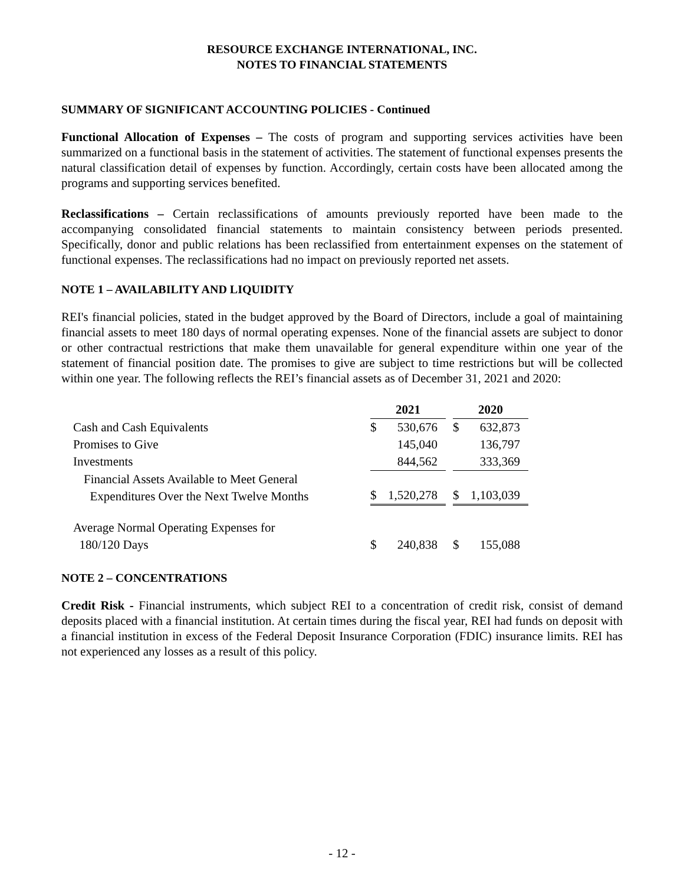RESOURCE EXCHANGE INTERNATIONAL, INC.
NOTES TO FINANCIAL STATEMENTS
SUMMARY OF SIGNIFICANT ACCOUNTING POLICIES - Continued
Functional Allocation of Expenses – The costs of program and supporting services activities have been summarized on a functional basis in the statement of activities. The statement of functional expenses presents the natural classification detail of expenses by function. Accordingly, certain costs have been allocated among the programs and supporting services benefited.
Reclassifications – Certain reclassifications of amounts previously reported have been made to the accompanying consolidated financial statements to maintain consistency between periods presented. Specifically, donor and public relations has been reclassified from entertainment expenses on the statement of functional expenses. The reclassifications had no impact on previously reported net assets.
NOTE 1 – AVAILABILITY AND LIQUIDITY
REI's financial policies, stated in the budget approved by the Board of Directors, include a goal of maintaining financial assets to meet 180 days of normal operating expenses. None of the financial assets are subject to donor or other contractual restrictions that make them unavailable for general expenditure within one year of the statement of financial position date. The promises to give are subject to time restrictions but will be collected within one year. The following reflects the REI’s financial assets as of December 31, 2021 and 2020:
| | 2021 | | | 2020 | |
| Cash and Cash Equivalents | $ | 530,676 | | $ | 632,873 |
| Promises to Give | | 145,040 | | | 136,797 |
| Investments | | 844,562 | | | 333,369 |
| Financial Assets Available to Meet General Expenditures Over the Next Twelve Months | $ | 1,520,278 | | $ | 1,103,039 |
| Average Normal Operating Expenses for 180/120 Days | $ | 240,838 | | $ | 155,088 |
NOTE 2 – CONCENTRATIONS
Credit Risk - Financial instruments, which subject REI to a concentration of credit risk, consist of demand deposits placed with a financial institution. At certain times during the fiscal year, REI had funds on deposit with a financial institution in excess of the Federal Deposit Insurance Corporation (FDIC) insurance limits. REI has not experienced any losses as a result of this policy.
- 12 -